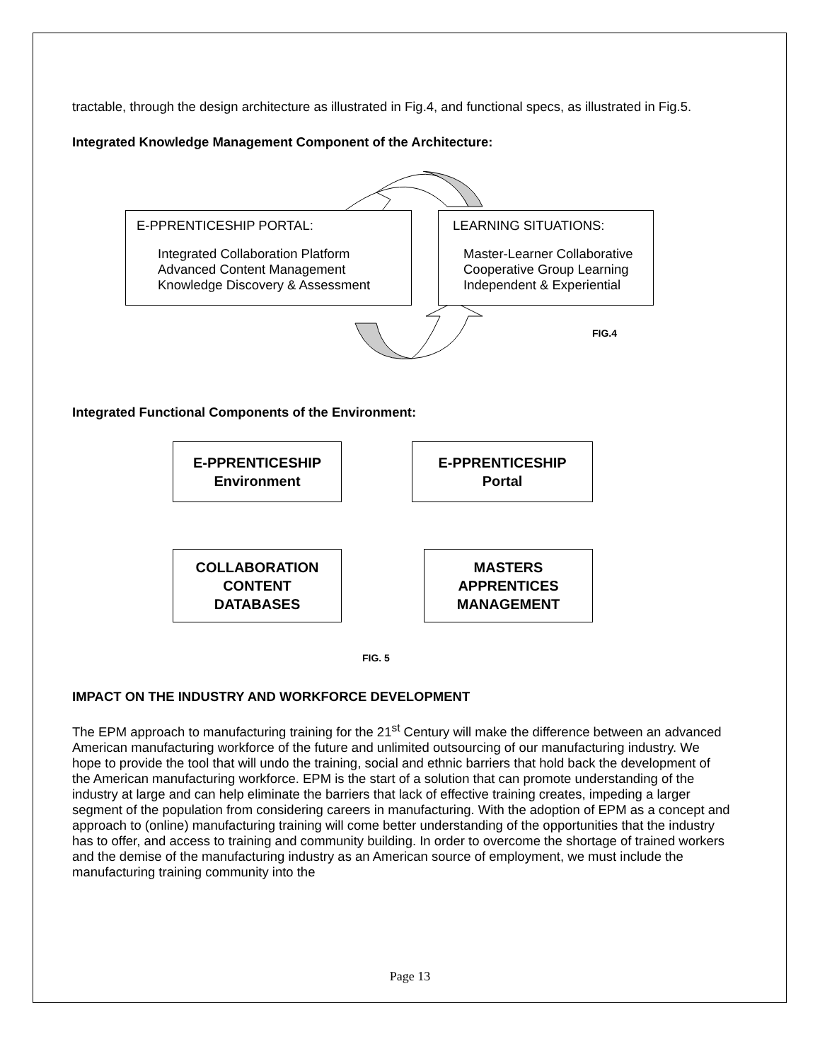tractable, through the design architecture as illustrated in Fig.4, and functional specs, as illustrated in Fig.5.
Integrated Knowledge Management Component of the Architecture:
E-PPRENTICESHIP PORTAL:
Integrated Collaboration Platform
Advanced Content Management
Knowledge Discovery & Assessment
LEARNING SITUATIONS:
Master-Learner Collaborative
Cooperative Group Learning
Independent & Experiential
FIG.4
Integrated Functional Components of the Environment:
E-PPRENTICESHIP
Environment
E-PPRENTICESHIP
Portal
COLLABORATION
CONTENT
DATABASES
MASTERS
APPRENTICES
MANAGEMENT
FIG. 5
IMPACT ON THE INDUSTRY AND WORKFORCE DEVELOPMENT
The EPM approach to manufacturing training for the 21<sup>st</sup> Century will make the difference between an advanced American manufacturing workforce of the future and unlimited outsourcing of our manufacturing industry. We hope to provide the tool that will undo the training, social and ethnic barriers that hold back the development of the American manufacturing workforce. EPM is the start of a solution that can promote understanding of the industry at large and can help eliminate the barriers that lack of effective training creates, impeding a larger segment of the population from considering careers in manufacturing. With the adoption of EPM as a concept and approach to (online) manufacturing training will come better understanding of the opportunities that the industry has to offer, and access to training and community building. In order to overcome the shortage of trained workers and the demise of the manufacturing industry as an American source of employment, we must include the manufacturing training community into the
Page 13